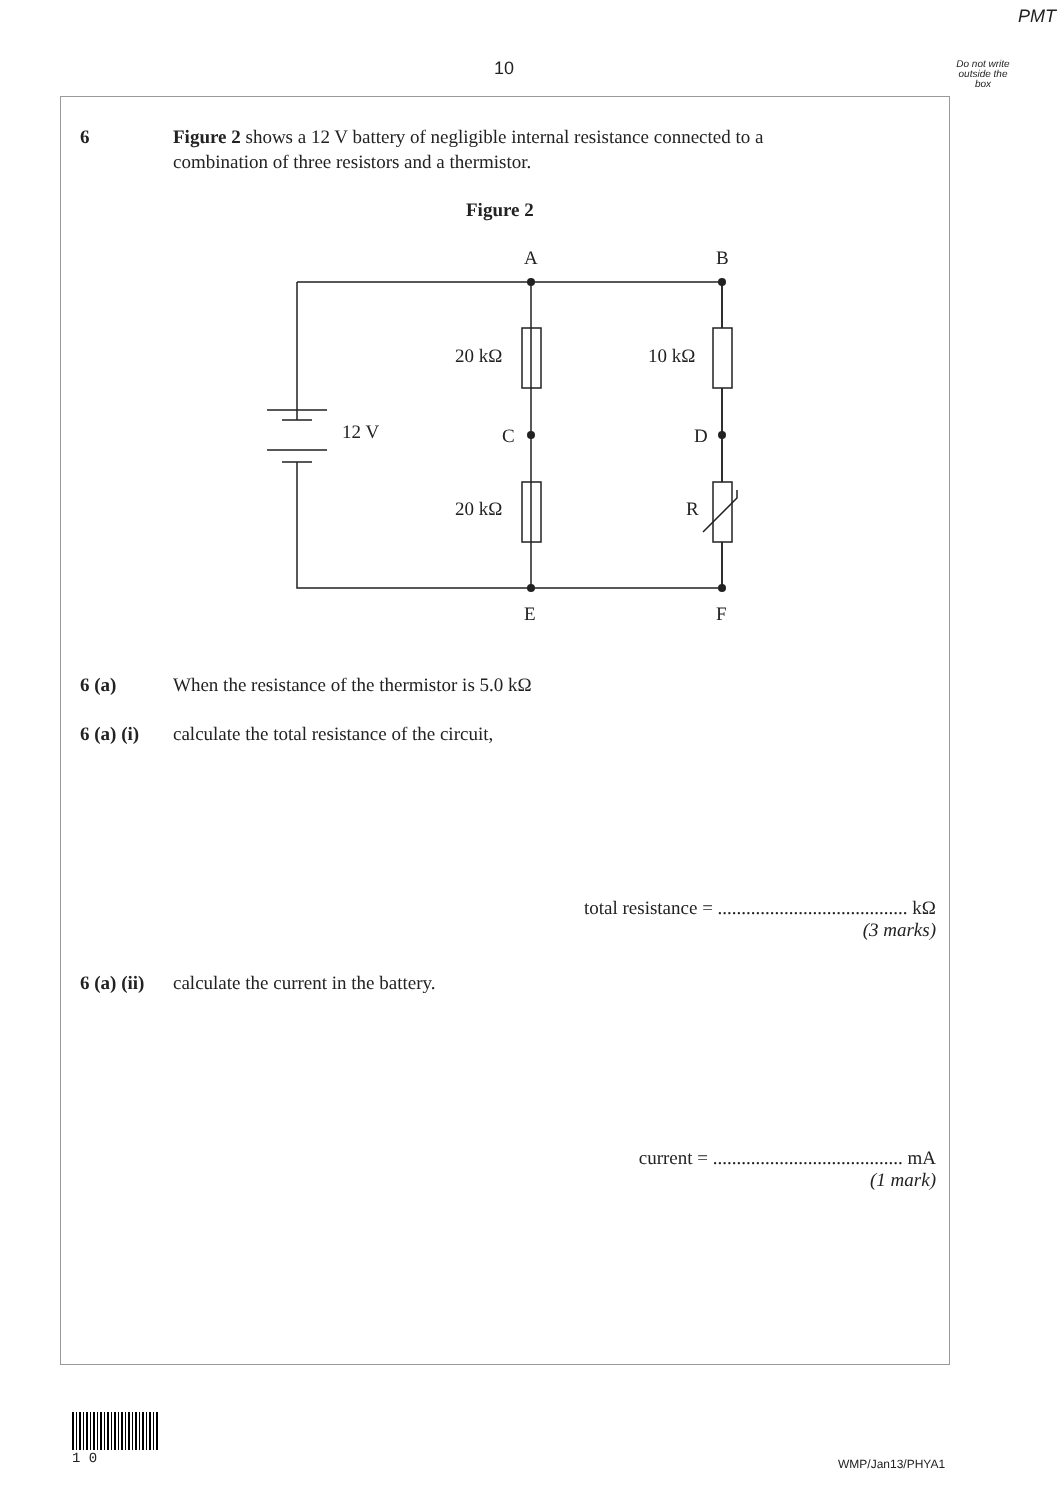PMT
10
Do not write outside the box
6 Figure 2 shows a 12 V battery of negligible internal resistance connected to a
combination of three resistors and a thermistor.
Figure 2
A
B
20 kΩ
10 kΩ
12 V
C
D
20 kΩ
R
E
F
6 (a) When the resistance of the thermistor is 5.0 kΩ
6 (a) (i)
calculate the total resistance of the circuit,
total resistance = ........................................ kΩ
(3 marks)
6 (a) (ii)
calculate the current in the battery.
current = ........................................ mA
(1 mark)
1 0
WMP/Jan13/PHYA1